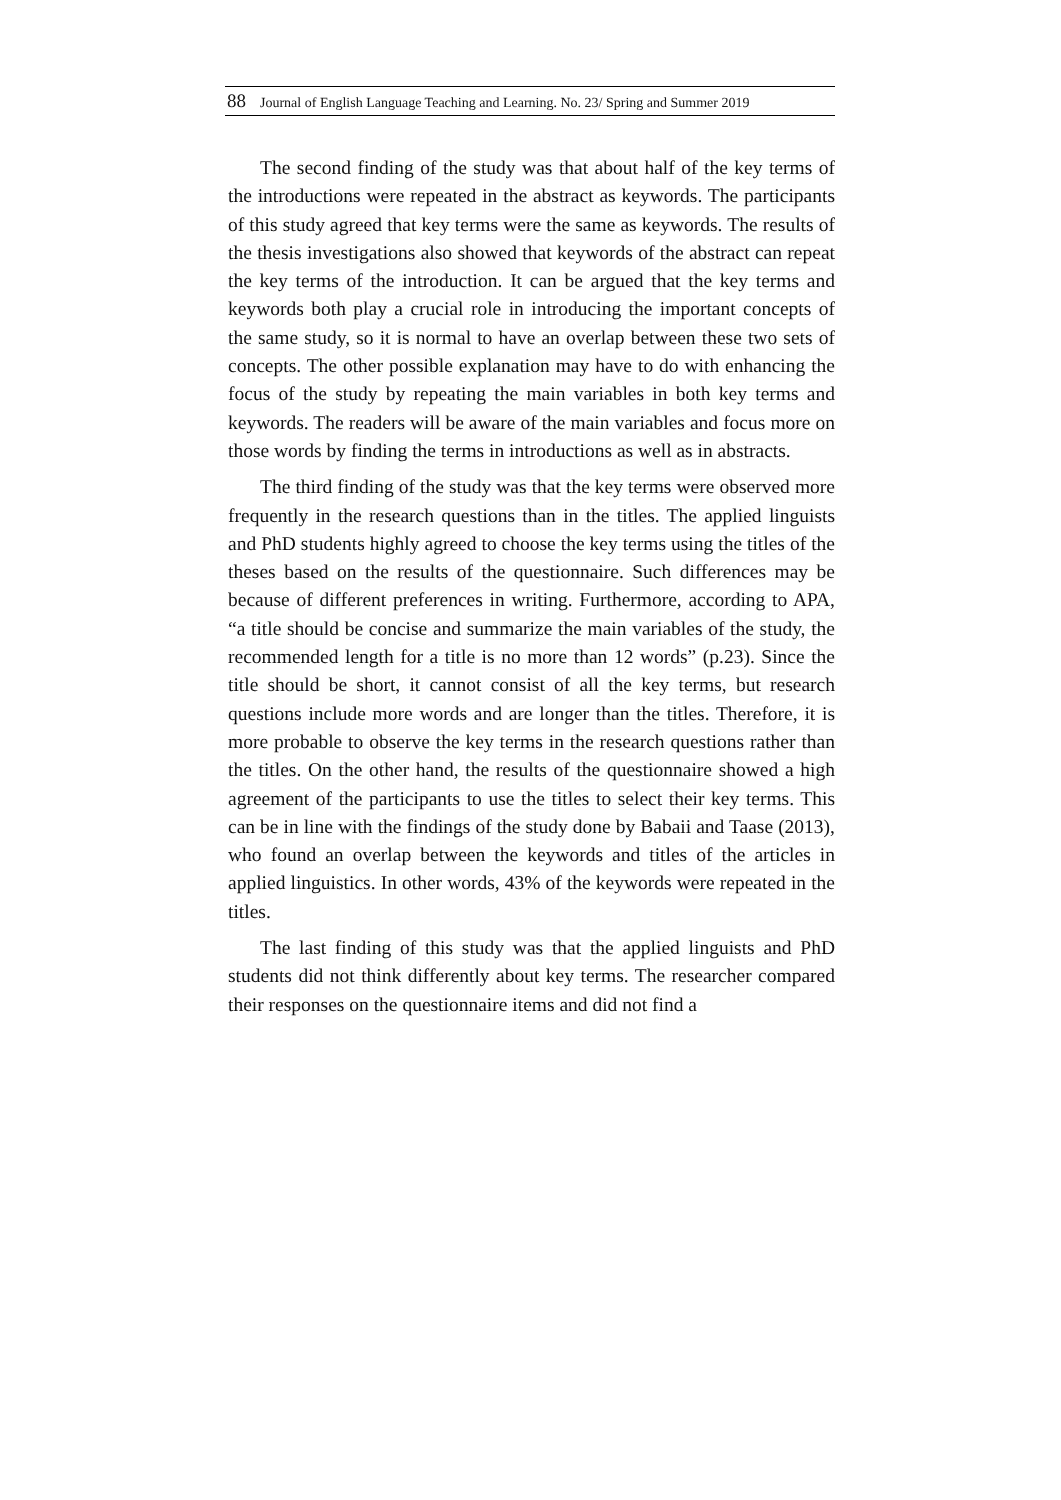88 Journal of English Language Teaching and Learning. No. 23/ Spring and Summer 2019
The second finding of the study was that about half of the key terms of the introductions were repeated in the abstract as keywords. The participants of this study agreed that key terms were the same as keywords. The results of the thesis investigations also showed that keywords of the abstract can repeat the key terms of the introduction. It can be argued that the key terms and keywords both play a crucial role in introducing the important concepts of the same study, so it is normal to have an overlap between these two sets of concepts. The other possible explanation may have to do with enhancing the focus of the study by repeating the main variables in both key terms and keywords. The readers will be aware of the main variables and focus more on those words by finding the terms in introductions as well as in abstracts.
The third finding of the study was that the key terms were observed more frequently in the research questions than in the titles. The applied linguists and PhD students highly agreed to choose the key terms using the titles of the theses based on the results of the questionnaire. Such differences may be because of different preferences in writing. Furthermore, according to APA, “a title should be concise and summarize the main variables of the study, the recommended length for a title is no more than 12 words” (p.23). Since the title should be short, it cannot consist of all the key terms, but research questions include more words and are longer than the titles. Therefore, it is more probable to observe the key terms in the research questions rather than the titles. On the other hand, the results of the questionnaire showed a high agreement of the participants to use the titles to select their key terms. This can be in line with the findings of the study done by Babaii and Taase (2013), who found an overlap between the keywords and titles of the articles in applied linguistics. In other words, 43% of the keywords were repeated in the titles.
The last finding of this study was that the applied linguists and PhD students did not think differently about key terms. The researcher compared their responses on the questionnaire items and did not find a